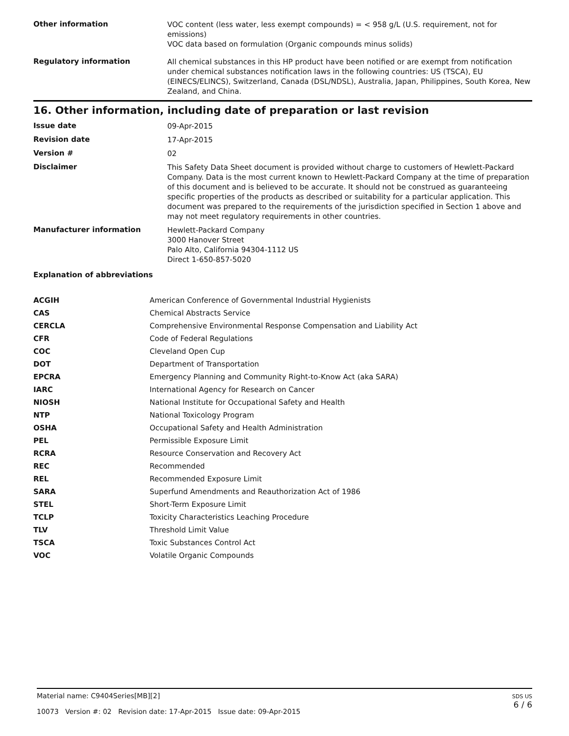Other information
VOC content (less water, less exempt compounds) = < 958 g/L (U.S. requirement, not for emissions)
VOC data based on formulation (Organic compounds minus solids)
Regulatory information
All chemical substances in this HP product have been notified or are exempt from notification under chemical substances notification laws in the following countries: US (TSCA), EU (EINECS/ELINCS), Switzerland, Canada (DSL/NDSL), Australia, Japan, Philippines, South Korea, New Zealand, and China.
16. Other information, including date of preparation or last revision
Issue date
09-Apr-2015
Revision date
17-Apr-2015
Version #
02
Disclaimer
This Safety Data Sheet document is provided without charge to customers of Hewlett-Packard Company. Data is the most current known to Hewlett-Packard Company at the time of preparation of this document and is believed to be accurate. It should not be construed as guaranteeing specific properties of the products as described or suitability for a particular application. This document was prepared to the requirements of the jurisdiction specified in Section 1 above and may not meet regulatory requirements in other countries.
Manufacturer information
Hewlett-Packard Company
3000 Hanover Street
Palo Alto, California 94304-1112 US
Direct 1-650-857-5020
Explanation of abbreviations
| ACGIH | American Conference of Governmental Industrial Hygienists |
| CAS | Chemical Abstracts Service |
| CERCLA | Comprehensive Environmental Response Compensation and Liability Act |
| CFR | Code of Federal Regulations |
| COC | Cleveland Open Cup |
| DOT | Department of Transportation |
| EPCRA | Emergency Planning and Community Right-to-Know Act (aka SARA) |
| IARC | International Agency for Research on Cancer |
| NIOSH | National Institute for Occupational Safety and Health |
| NTP | National Toxicology Program |
| OSHA | Occupational Safety and Health Administration |
| PEL | Permissible Exposure Limit |
| RCRA | Resource Conservation and Recovery Act |
| REC | Recommended |
| REL | Recommended Exposure Limit |
| SARA | Superfund Amendments and Reauthorization Act of 1986 |
| STEL | Short-Term Exposure Limit |
| TCLP | Toxicity Characteristics Leaching Procedure |
| TLV | Threshold Limit Value |
| TSCA | Toxic Substances Control Act |
| VOC | Volatile Organic Compounds |
Material name: C9404Series[MB][2]
10073 Version #: 02 Revision date: 17-Apr-2015 Issue date: 09-Apr-2015
SDS US
6 / 6